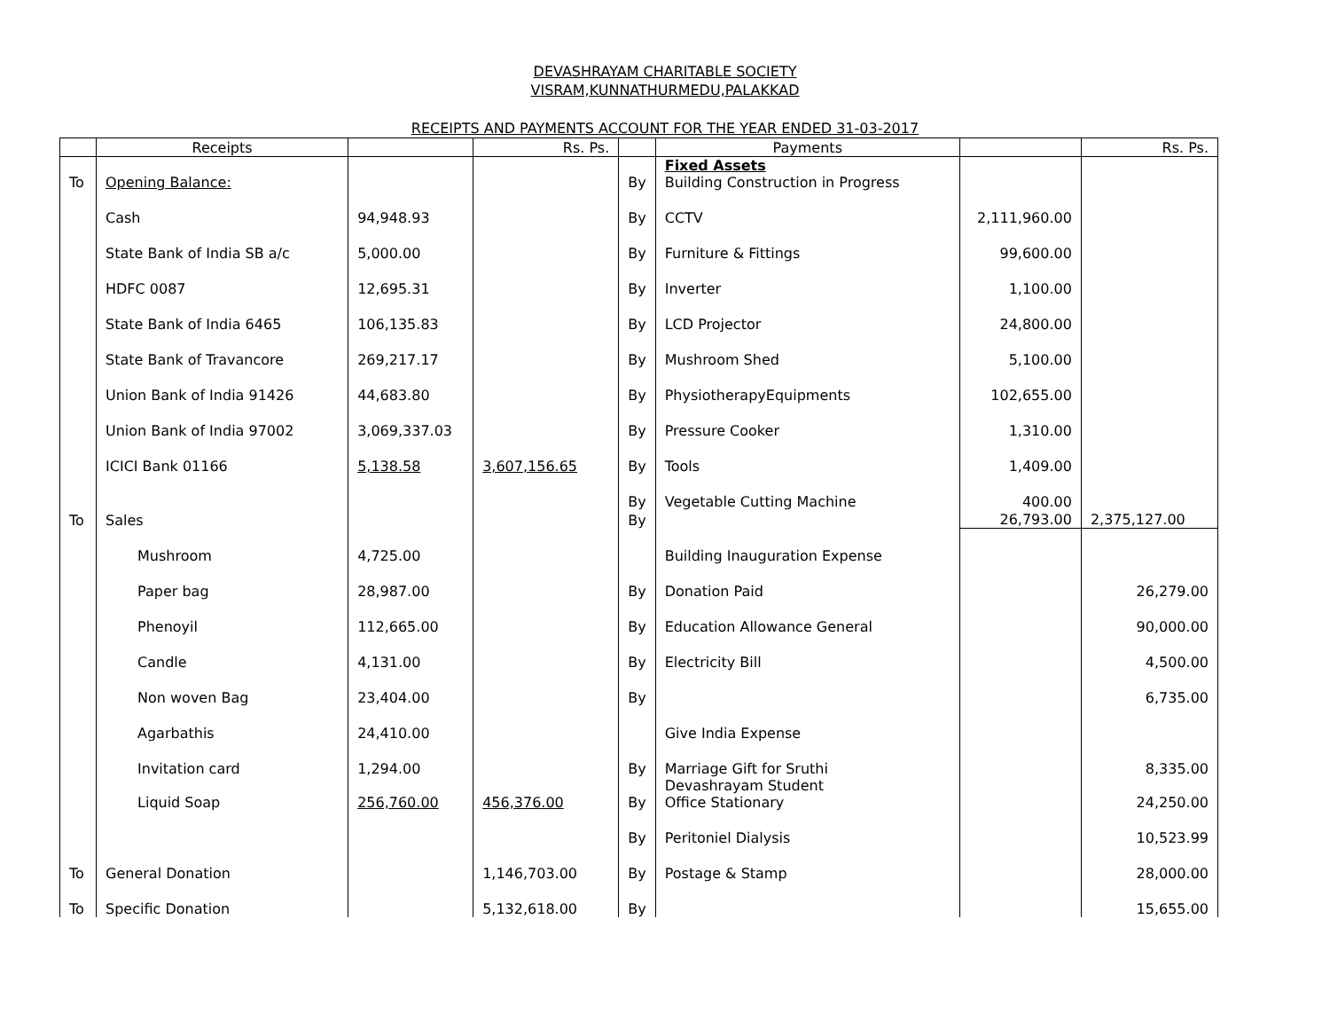DEVASHRAYAM CHARITABLE SOCIETY
VISRAM,KUNNATHURMEDU,PALAKKAD
RECEIPTS AND PAYMENTS ACCOUNT FOR THE YEAR ENDED 31-03-2017
| | Receipts | | Rs. Ps. | | Payments | | Rs. Ps. |
| --- | --- | --- | --- | --- | --- | --- | --- |
| To | Opening Balance: | | | By | Fixed Assets Building Construction in Progress | | |
| | Cash | 94,948.93 | | By | CCTV | 2,111,960.00 | |
| | State Bank of India SB a/c | 5,000.00 | | By | Furniture & Fittings | 99,600.00 | |
| | HDFC 0087 | 12,695.31 | | By | Inverter | 1,100.00 | |
| | State Bank of India 6465 | 106,135.83 | | By | LCD Projector | 24,800.00 | |
| | State Bank of Travancore | 269,217.17 | | By | Mushroom Shed | 5,100.00 | |
| | Union Bank of India 91426 | 44,683.80 | | By | PhysiotherapyEquipments | 102,655.00 | |
| | Union Bank of India 97002 | 3,069,337.03 | | By | Pressure Cooker | 1,310.00 | |
| | ICICI Bank 01166 | 5,138.58 | 3,607,156.65 | By | Tools | 1,409.00 | |
| | | | | By | Vegetable Cutting Machine | 400.00 | |
| To | Sales | | | By | | 26,793.00 | 2,375,127.00 |
| | Mushroom | 4,725.00 | | | Building Inauguration Expense | | |
| | Paper bag | 28,987.00 | | By | Donation Paid | | 26,279.00 |
| | Phenoyil | 112,665.00 | | By | Education Allowance General | | 90,000.00 |
| | Candle | 4,131.00 | | By | Electricity Bill | | 4,500.00 |
| | Non woven Bag | 23,404.00 | | By | | | 6,735.00 |
| | Agarbathis | 24,410.00 | | | Give India Expense | | |
| | Invitation card | 1,294.00 | | By | Marriage Gift for Sruthi | | 8,335.00 |
| | Liquid Soap | 256,760.00 | 456,376.00 | By | Devashrayam Student Office Stationary | | 24,250.00 |
| | | | | By | Peritoniel Dialysis | | 10,523.99 |
| To | General Donation | | 1,146,703.00 | By | Postage & Stamp | | 28,000.00 |
| To | Specific Donation | | 5,132,618.00 | By | | | 15,655.00 |